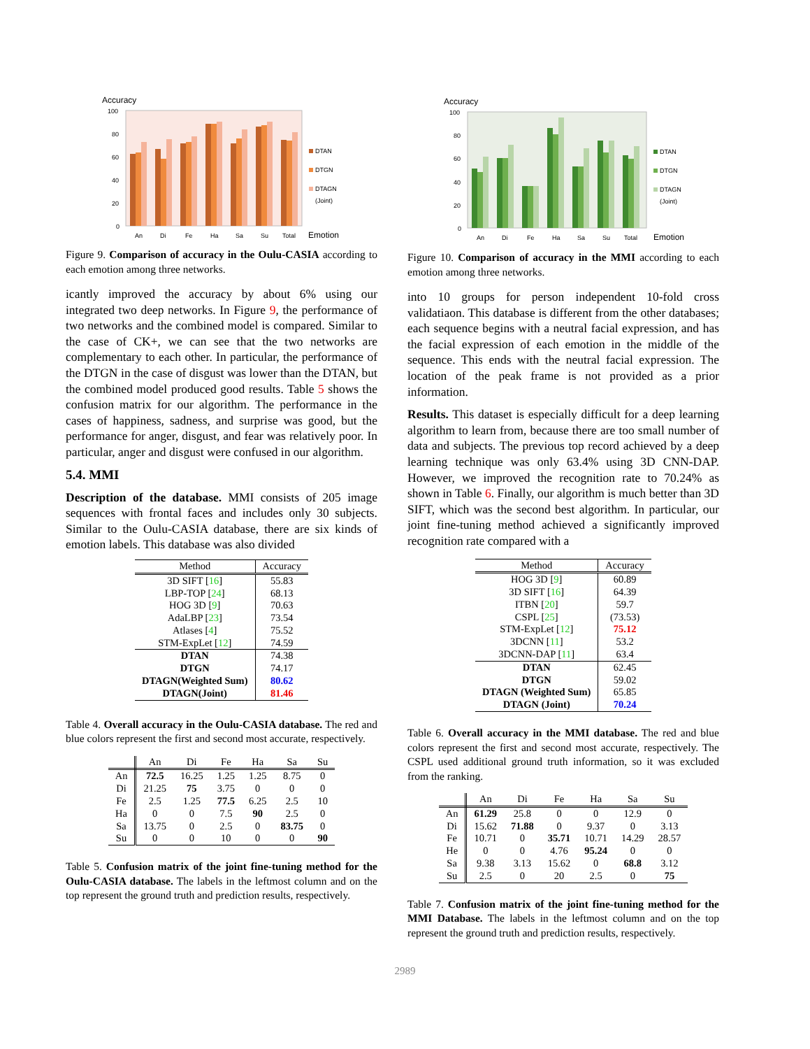Accuracy
100
80
60
40
20
0
An
Di
Fe
Ha
Sa
Su
Total
Emotion
DTAN
DTGN
DTAGN
(Joint)
Figure 9. Comparison of accuracy in the Oulu-CASIA according to each emotion among three networks.
icantly improved the accuracy by about 6% using our integrated two deep networks. In Figure 9, the performance of two networks and the combined model is compared. Similar to the case of CK+, we can see that the two networks are complementary to each other. In particular, the performance of the DTGN in the case of disgust was lower than the DTAN, but the combined model produced good results. Table 5 shows the confusion matrix for our algorithm. The performance in the cases of happiness, sadness, and surprise was good, but the performance for anger, disgust, and fear was relatively poor. In particular, anger and disgust were confused in our algorithm.
5.4. MMI
Description of the database. MMI consists of 205 image sequences with frontal faces and includes only 30 subjects. Similar to the Oulu-CASIA database, there are six kinds of emotion labels. This database was also divided
| Method | Accuracy |
| --- | --- |
| 3D SIFT [ 16 ] | 55.83 |
| LBP-TOP [ 24 ] | 68.13 |
| HOG 3D [ 9 ] | 70.63 |
| AdaLBP [ 23 ] | 73.54 |
| Atlases [ 4 ] | 75.52 |
| STM-ExpLet [ 12 ] | 74.59 |
| DTAN | 74.38 |
| DTGN | 74.17 |
| DTAGN(Weighted Sum) | 80.62 |
| DTAGN(Joint) | 81.46 |
Table 4. Overall accuracy in the Oulu-CASIA database. The red and blue colors represent the first and second most accurate, respectively.
| | An | Di | Fe | Ha | Sa | Su |
| --- | --- | --- | --- | --- | --- | --- |
| An | 72.5 | 16.25 | 1.25 | 1.25 | 8.75 | 0 |
| Di | 21.25 | 75 | 3.75 | 0 | 0 | 0 |
| Fe | 2.5 | 1.25 | 77.5 | 6.25 | 2.5 | 10 |
| Ha | 0 | 0 | 7.5 | 90 | 2.5 | 0 |
| Sa | 13.75 | 0 | 2.5 | 0 | 83.75 | 0 |
| Su | 0 | 0 | 10 | 0 | 0 | 90 |
Table 5. Confusion matrix of the joint fine-tuning method for the Oulu-CASIA database. The labels in the leftmost column and on the top represent the ground truth and prediction results, respectively.
Accuracy
100
80
60
40
20
0
An
Di
Fe
Ha
Sa
Su
Total
Emotion
DTAN
DTGN
DTAGN
(Joint)
Figure 10. Comparison of accuracy in the MMI according to each emotion among three networks.
into 10 groups for person independent 10-fold cross validatiaon. This database is different from the other databases; each sequence begins with a neutral facial expression, and has the facial expression of each emotion in the middle of the sequence. This ends with the neutral facial expression. The location of the peak frame is not provided as a prior information.
Results. This dataset is especially difficult for a deep learning algorithm to learn from, because there are too small number of data and subjects. The previous top record achieved by a deep learning technique was only 63.4% using 3D CNN-DAP. However, we improved the recognition rate to 70.24% as shown in Table 6. Finally, our algorithm is much better than 3D SIFT, which was the second best algorithm. In particular, our joint fine-tuning method achieved a significantly improved recognition rate compared with a
| Method | Accuracy |
| --- | --- |
| HOG 3D [ 9 ] | 60.89 |
| 3D SIFT [ 16 ] | 64.39 |
| ITBN [ 20 ] | 59.7 |
| CSPL [ 25 ] | (73.53) |
| STM-ExpLet [ 12 ] | 75.12 |
| 3DCNN [ 11 ] | 53.2 |
| 3DCNN-DAP [ 11 ] | 63.4 |
| DTAN | 62.45 |
| DTGN | 59.02 |
| DTAGN (Weighted Sum) | 65.85 |
| DTAGN (Joint) | 70.24 |
Table 6. Overall accuracy in the MMI database. The red and blue colors represent the first and second most accurate, respectively. The CSPL used additional ground truth information, so it was excluded from the ranking.
| | An | Di | Fe | Ha | Sa | Su |
| --- | --- | --- | --- | --- | --- | --- |
| An | 61.29 | 25.8 | 0 | 0 | 12.9 | 0 |
| Di | 15.62 | 71.88 | 0 | 9.37 | 0 | 3.13 |
| Fe | 10.71 | 0 | 35.71 | 10.71 | 14.29 | 28.57 |
| He | 0 | 0 | 4.76 | 95.24 | 0 | 0 |
| Sa | 9.38 | 3.13 | 15.62 | 0 | 68.8 | 3.12 |
| Su | 2.5 | 0 | 20 | 2.5 | 0 | 75 |
Table 7. Confusion matrix of the joint fine-tuning method for the MMI Database. The labels in the leftmost column and on the top represent the ground truth and prediction results, respectively.
2989